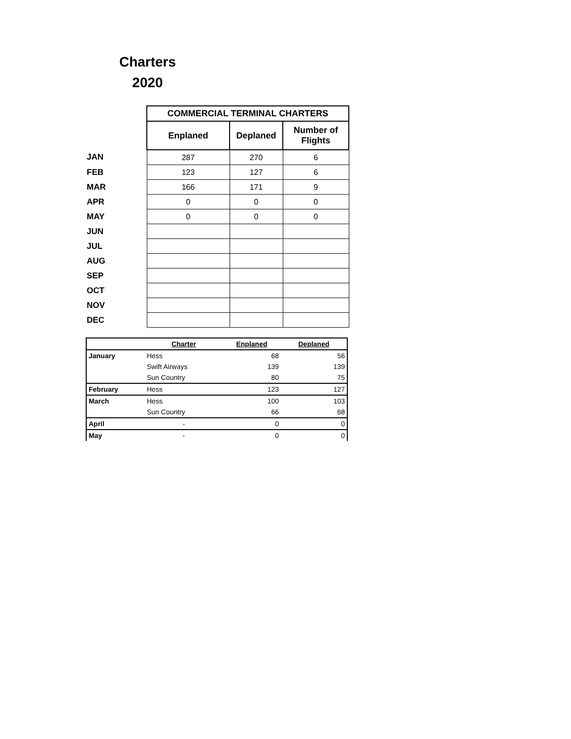Charters
2020
| | COMMERCIAL TERMINAL CHARTERS | | |
| | Enplaned | Deplaned | Number of Flights |
| JAN | 287 | 270 | 6 |
| FEB | 123 | 127 | 6 |
| MAR | 166 | 171 | 9 |
| APR | 0 | 0 | 0 |
| MAY | 0 | 0 | 0 |
| JUN | | | |
| JUL | | | |
| AUG | | | |
| SEP | | | |
| OCT | | | |
| NOV | | | |
| DEC | | | |
| | Charter | Enplaned | Deplaned |
| --- | --- | --- | --- |
| January | Hess | 68 | 56 |
| | Swift Airways | 139 | 139 |
| | Sun Country | 80 | 75 |
| February | Hess | 123 | 127 |
| March | Hess | 100 | 103 |
| | Sun Country | 66 | 68 |
| April | - | 0 | 0 |
| May | - | 0 | 0 |